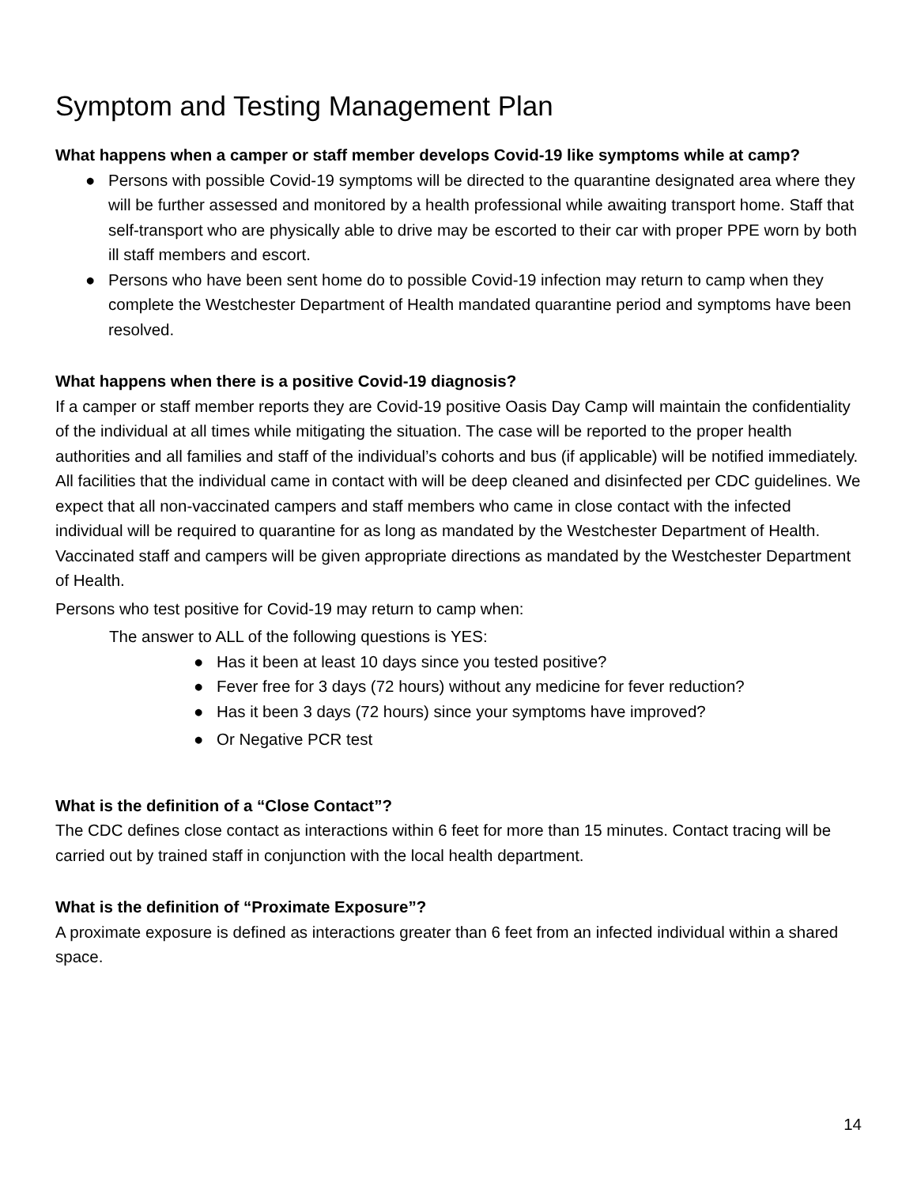Symptom and Testing Management Plan
What happens when a camper or staff member develops Covid-19 like symptoms while at camp?
● Persons with possible Covid-19 symptoms will be directed to the quarantine designated area where they will be further assessed and monitored by a health professional while awaiting transport home. Staff that self-transport who are physically able to drive may be escorted to their car with proper PPE worn by both ill staff members and escort.
● Persons who have been sent home do to possible Covid-19 infection may return to camp when they complete the Westchester Department of Health mandated quarantine period and symptoms have been resolved.
What happens when there is a positive Covid-19 diagnosis?
If a camper or staff member reports they are Covid-19 positive Oasis Day Camp will maintain the confidentiality of the individual at all times while mitigating the situation. The case will be reported to the proper health authorities and all families and staff of the individual’s cohorts and bus (if applicable) will be notified immediately. All facilities that the individual came in contact with will be deep cleaned and disinfected per CDC guidelines. We expect that all non-vaccinated campers and staff members who came in close contact with the infected individual will be required to quarantine for as long as mandated by the Westchester Department of Health. Vaccinated staff and campers will be given appropriate directions as mandated by the Westchester Department of Health.
Persons who test positive for Covid-19 may return to camp when:
The answer to ALL of the following questions is YES:
● Has it been at least 10 days since you tested positive?
● Fever free for 3 days (72 hours) without any medicine for fever reduction?
● Has it been 3 days (72 hours) since your symptoms have improved?
● Or Negative PCR test
What is the definition of a “Close Contact”?
The CDC defines close contact as interactions within 6 feet for more than 15 minutes. Contact tracing will be carried out by trained staff in conjunction with the local health department.
What is the definition of “Proximate Exposure”?
A proximate exposure is defined as interactions greater than 6 feet from an infected individual within a shared space.
14